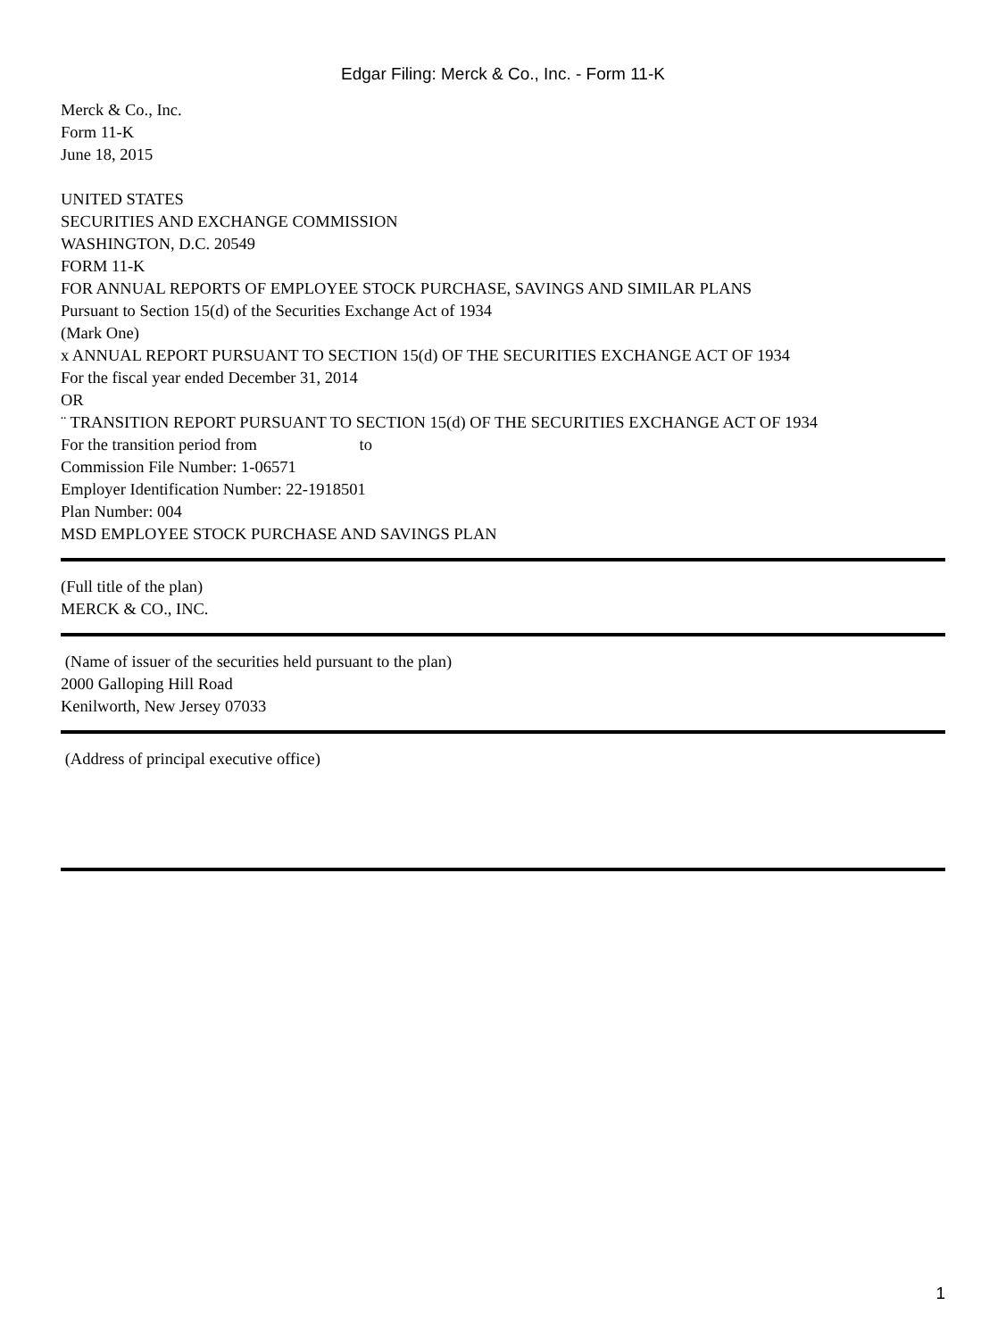Edgar Filing: Merck & Co., Inc. - Form 11-K
Merck & Co., Inc.
Form 11-K
June 18, 2015
UNITED STATES
SECURITIES AND EXCHANGE COMMISSION
WASHINGTON, D.C. 20549
FORM 11-K
FOR ANNUAL REPORTS OF EMPLOYEE STOCK PURCHASE, SAVINGS AND SIMILAR PLANS
Pursuant to Section 15(d) of the Securities Exchange Act of 1934
(Mark One)
x ANNUAL REPORT PURSUANT TO SECTION 15(d) OF THE SECURITIES EXCHANGE ACT OF 1934
For the fiscal year ended December 31, 2014
OR
¨ TRANSITION REPORT PURSUANT TO SECTION 15(d) OF THE SECURITIES EXCHANGE ACT OF 1934
For the transition period from to
Commission File Number: 1-06571
Employer Identification Number: 22-1918501
Plan Number: 004
MSD EMPLOYEE STOCK PURCHASE AND SAVINGS PLAN
(Full title of the plan)
MERCK & CO., INC.
(Name of issuer of the securities held pursuant to the plan)
2000 Galloping Hill Road
Kenilworth, New Jersey 07033
(Address of principal executive office)
1